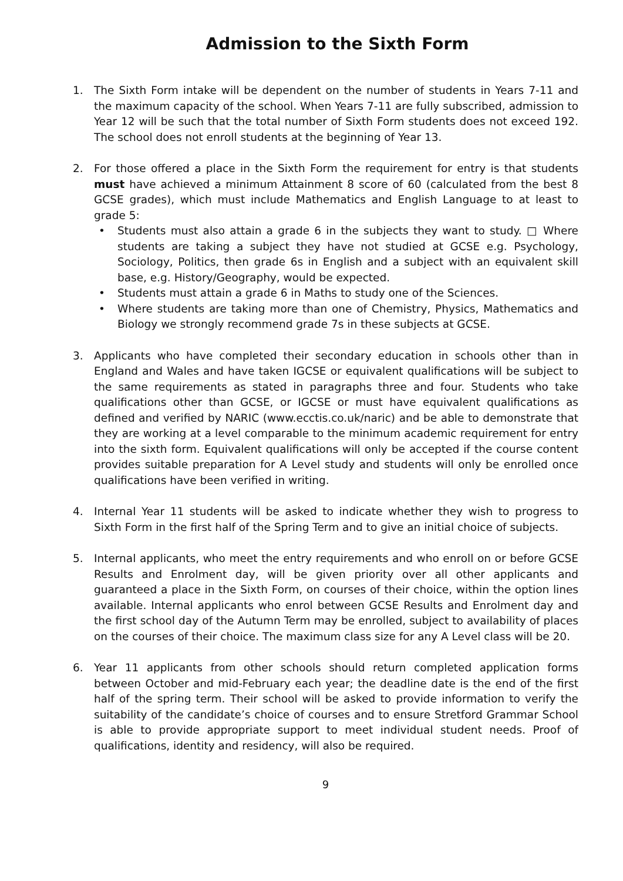Admission to the Sixth Form
1. The Sixth Form intake will be dependent on the number of students in Years 7-11 and the maximum capacity of the school. When Years 7-11 are fully subscribed, admission to Year 12 will be such that the total number of Sixth Form students does not exceed 192. The school does not enroll students at the beginning of Year 13.
2. For those offered a place in the Sixth Form the requirement for entry is that students must have achieved a minimum Attainment 8 score of 60 (calculated from the best 8 GCSE grades), which must include Mathematics and English Language to at least to grade 5:
• Students must also attain a grade 6 in the subjects they want to study. □ Where students are taking a subject they have not studied at GCSE e.g. Psychology, Sociology, Politics, then grade 6s in English and a subject with an equivalent skill base, e.g. History/Geography, would be expected.
• Students must attain a grade 6 in Maths to study one of the Sciences.
• Where students are taking more than one of Chemistry, Physics, Mathematics and Biology we strongly recommend grade 7s in these subjects at GCSE.
3. Applicants who have completed their secondary education in schools other than in England and Wales and have taken IGCSE or equivalent qualifications will be subject to the same requirements as stated in paragraphs three and four. Students who take qualifications other than GCSE, or IGCSE or must have equivalent qualifications as defined and verified by NARIC (www.ecctis.co.uk/naric) and be able to demonstrate that they are working at a level comparable to the minimum academic requirement for entry into the sixth form. Equivalent qualifications will only be accepted if the course content provides suitable preparation for A Level study and students will only be enrolled once qualifications have been verified in writing.
4. Internal Year 11 students will be asked to indicate whether they wish to progress to Sixth Form in the first half of the Spring Term and to give an initial choice of subjects.
5. Internal applicants, who meet the entry requirements and who enroll on or before GCSE Results and Enrolment day, will be given priority over all other applicants and guaranteed a place in the Sixth Form, on courses of their choice, within the option lines available. Internal applicants who enrol between GCSE Results and Enrolment day and the first school day of the Autumn Term may be enrolled, subject to availability of places on the courses of their choice. The maximum class size for any A Level class will be 20.
6. Year 11 applicants from other schools should return completed application forms between October and mid-February each year; the deadline date is the end of the first half of the spring term. Their school will be asked to provide information to verify the suitability of the candidate’s choice of courses and to ensure Stretford Grammar School is able to provide appropriate support to meet individual student needs. Proof of qualifications, identity and residency, will also be required.
9